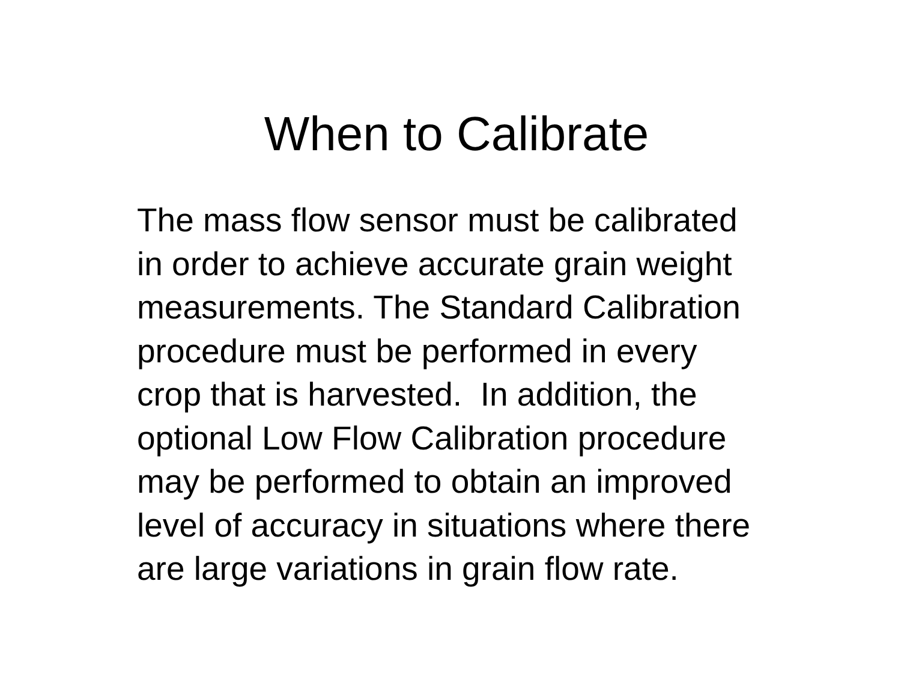When to Calibrate
The mass flow sensor must be calibrated
in order to achieve accurate grain weight
measurements. The Standard Calibration
procedure must be performed in every
crop that is harvested. In addition, the
optional Low Flow Calibration procedure
may be performed to obtain an improved
level of accuracy in situations where there
are large variations in grain flow rate.